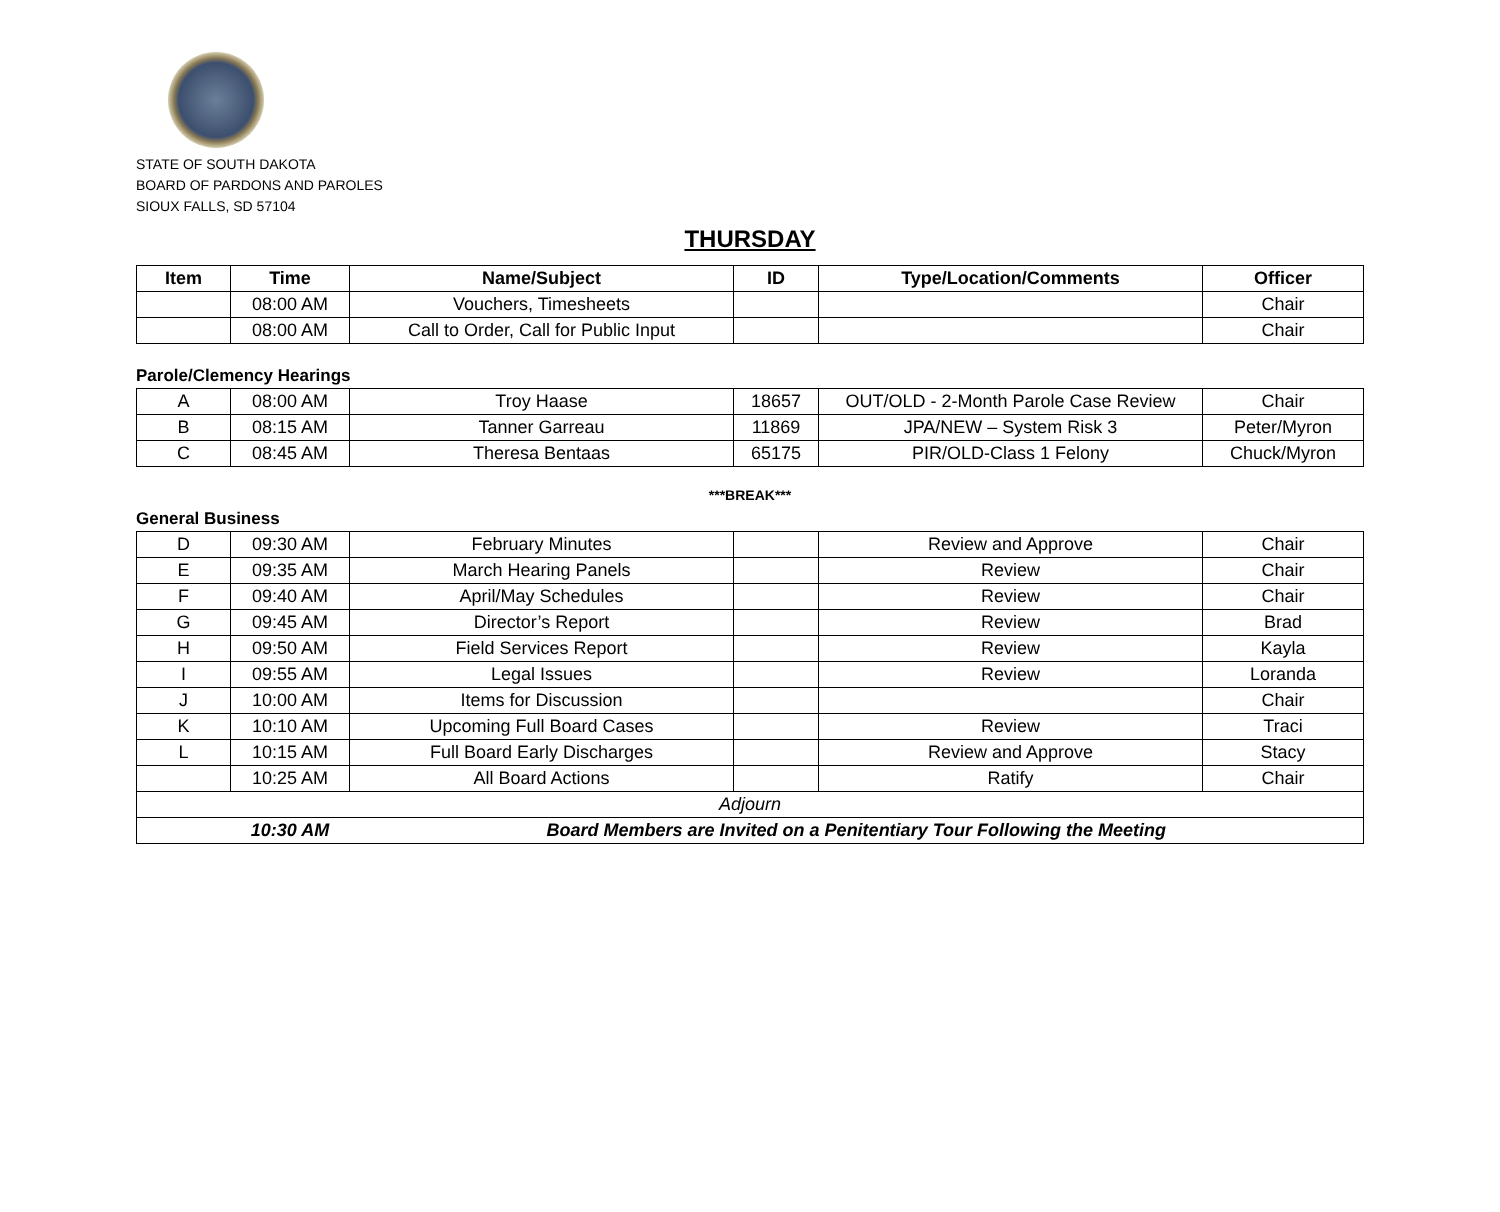STATE OF SOUTH DAKOTA
BOARD OF PARDONS AND PAROLES
SIOUX FALLS, SD 57104
THURSDAY
| Item | Time | Name/Subject | ID | Type/Location/Comments | Officer |
| --- | --- | --- | --- | --- | --- |
| | 08:00 AM | Vouchers, Timesheets | | | Chair |
| | 08:00 AM | Call to Order, Call for Public Input | | | Chair |
Parole/Clemency Hearings
| A | 08:00 AM | Troy Haase | 18657 | OUT/OLD - 2-Month Parole Case Review | Chair |
| B | 08:15 AM | Tanner Garreau | 11869 | JPA/NEW – System Risk 3 | Peter/Myron |
| C | 08:45 AM | Theresa Bentaas | 65175 | PIR/OLD-Class 1 Felony | Chuck/Myron |
***BREAK***
General Business
| D | 09:30 AM | February Minutes | | Review and Approve | Chair |
| E | 09:35 AM | March Hearing Panels | | Review | Chair |
| F | 09:40 AM | April/May Schedules | | Review | Chair |
| G | 09:45 AM | Director’s Report | | Review | Brad |
| H | 09:50 AM | Field Services Report | | Review | Kayla |
| I | 09:55 AM | Legal Issues | | Review | Loranda |
| J | 10:00 AM | Items for Discussion | | | Chair |
| K | 10:10 AM | Upcoming Full Board Cases | | Review | Traci |
| L | 10:15 AM | Full Board Early Discharges | | Review and Approve | Stacy |
| | 10:25 AM | All Board Actions | | Ratify | Chair |
| Adjourn | | | | | |
| | 10:30 AM | Board Members are Invited on a Penitentiary Tour Following the Meeting | | | |